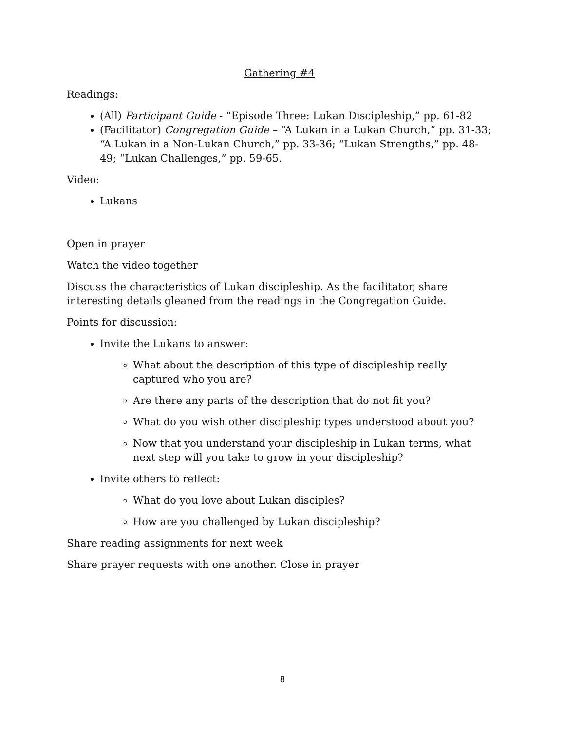Gathering #4
Readings:
(All) Participant Guide - “Episode Three: Lukan Discipleship,” pp. 61-82
(Facilitator) Congregation Guide – “A Lukan in a Lukan Church,” pp. 31-33; “A Lukan in a Non-Lukan Church,” pp. 33-36; “Lukan Strengths,” pp. 48-49; “Lukan Challenges,” pp. 59-65.
Video:
Lukans
Open in prayer
Watch the video together
Discuss the characteristics of Lukan discipleship. As the facilitator, share interesting details gleaned from the readings in the Congregation Guide.
Points for discussion:
Invite the Lukans to answer:
What about the description of this type of discipleship really captured who you are?
Are there any parts of the description that do not fit you?
What do you wish other discipleship types understood about you?
Now that you understand your discipleship in Lukan terms, what next step will you take to grow in your discipleship?
Invite others to reflect:
What do you love about Lukan disciples?
How are you challenged by Lukan discipleship?
Share reading assignments for next week
Share prayer requests with one another. Close in prayer
8